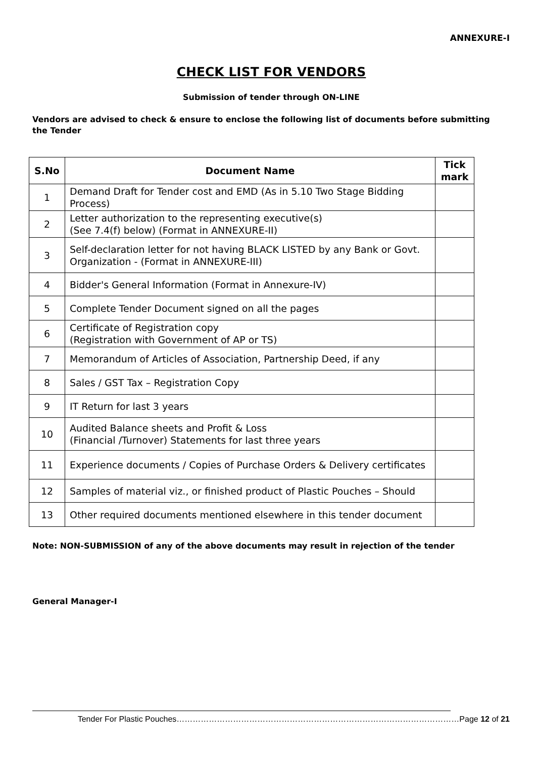ANNEXURE-I
CHECK LIST FOR VENDORS
Submission of tender through ON-LINE
Vendors are advised to check & ensure to enclose the following list of documents before submitting the Tender
| S.No | Document Name | Tick mark |
| --- | --- | --- |
| 1 | Demand Draft for Tender cost and EMD (As in 5.10 Two Stage Bidding Process) | |
| 2 | Letter authorization to the representing executive(s) (See 7.4(f) below) (Format in ANNEXURE-II) | |
| 3 | Self-declaration letter for not having BLACK LISTED by any Bank or Govt. Organization - (Format in ANNEXURE-III) | |
| 4 | Bidder's General Information (Format in Annexure-IV) | |
| 5 | Complete Tender Document signed on all the pages | |
| 6 | Certificate of Registration copy (Registration with Government of AP or TS) | |
| 7 | Memorandum of Articles of Association, Partnership Deed, if any | |
| 8 | Sales / GST Tax – Registration Copy | |
| 9 | IT Return for last 3 years | |
| 10 | Audited Balance sheets and Profit & Loss (Financial /Turnover) Statements for last three years | |
| 11 | Experience documents / Copies of Purchase Orders & Delivery certificates | |
| 12 | Samples of material viz., or finished product of Plastic Pouches – Should | |
| 13 | Other required documents mentioned elsewhere in this tender document | |
Note: NON-SUBMISSION of any of the above documents may result in rejection of the tender
General Manager-I
Tender For Plastic Pouches……………………………………………………………………………………………Page 12 of 21